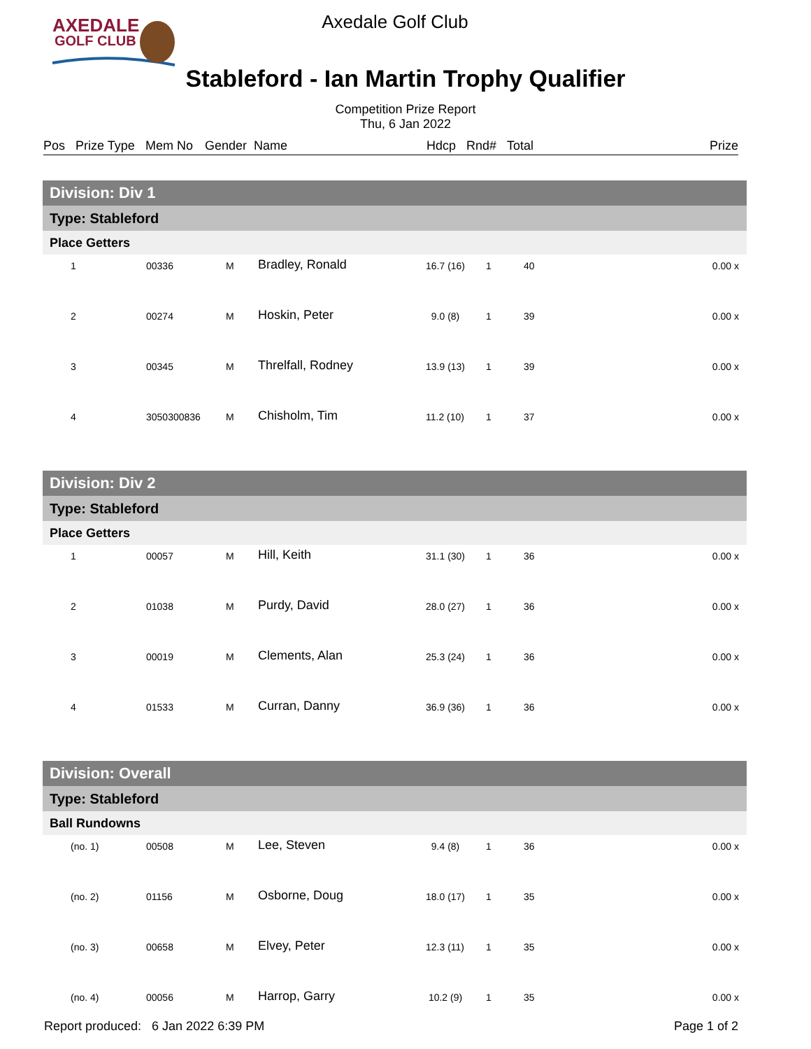AXEDALE
GOLF CLUB
Axedale Golf Club
Stableford - Ian Martin Trophy Qualifier
Competition Prize Report
Thu, 6 Jan 2022
Pos Prize Type Mem No Gender Name Hdcp Rnd# Total Prize
| Division: Div 1 | | | | | | | |
| Type: Stableford | | | | | | | |
| Place Getters | | | | | | | |
| 1 | 00336 | M | Bradley, Ronald | 16.7 (16) | 1 | 40 | 0.00 x |
| 2 | 00274 | M | Hoskin, Peter | 9.0 (8) | 1 | 39 | 0.00 x |
| 3 | 00345 | M | Threlfall, Rodney | 13.9 (13) | 1 | 39 | 0.00 x |
| 4 | 3050300836 | M | Chisholm, Tim | 11.2 (10) | 1 | 37 | 0.00 x |
| Division: Div 2 | | | | | | | |
| Type: Stableford | | | | | | | |
| Place Getters | | | | | | | |
| 1 | 00057 | M | Hill, Keith | 31.1 (30) | 1 | 36 | 0.00 x |
| 2 | 01038 | M | Purdy, David | 28.0 (27) | 1 | 36 | 0.00 x |
| 3 | 00019 | M | Clements, Alan | 25.3 (24) | 1 | 36 | 0.00 x |
| 4 | 01533 | M | Curran, Danny | 36.9 (36) | 1 | 36 | 0.00 x |
| Division: Overall | | | | | | | |
| Type: Stableford | | | | | | | |
| Ball Rundowns | | | | | | | |
| (no. 1) | 00508 | M | Lee, Steven | 9.4 (8) | 1 | 36 | 0.00 x |
| (no. 2) | 01156 | M | Osborne, Doug | 18.0 (17) | 1 | 35 | 0.00 x |
| (no. 3) | 00658 | M | Elvey, Peter | 12.3 (11) | 1 | 35 | 0.00 x |
| (no. 4) | 00056 | M | Harrop, Garry | 10.2 (9) | 1 | 35 | 0.00 x |
Report produced: 6 Jan 2022 6:39 PM Page 1 of 2